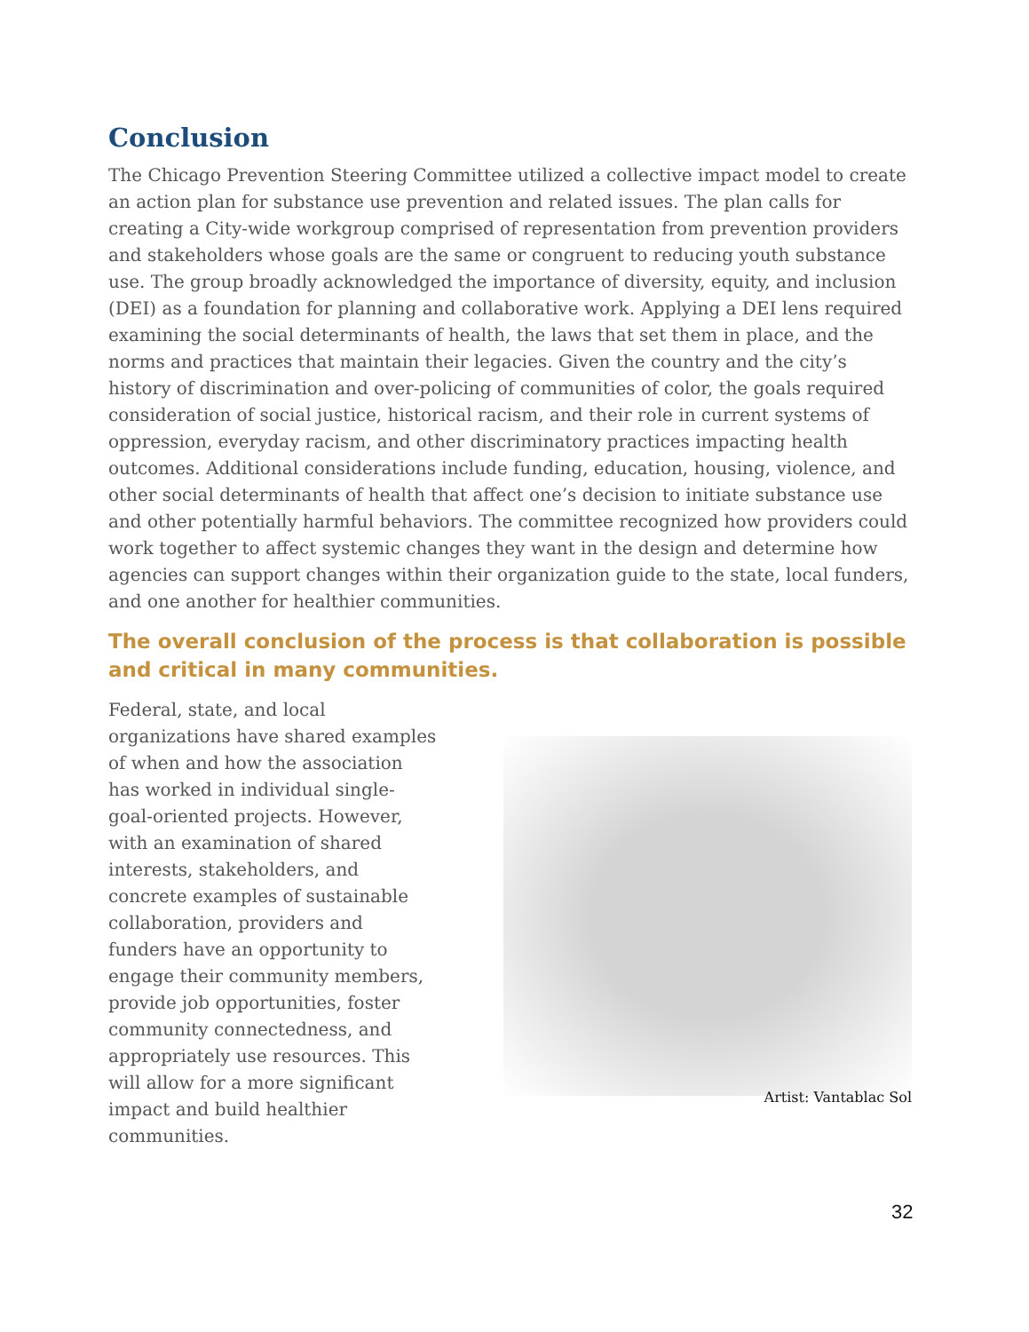Conclusion
The Chicago Prevention Steering Committee utilized a collective impact model to create an action plan for substance use prevention and related issues. The plan calls for creating a City-wide workgroup comprised of representation from prevention providers and stakeholders whose goals are the same or congruent to reducing youth substance use. The group broadly acknowledged the importance of diversity, equity, and inclusion (DEI) as a foundation for planning and collaborative work. Applying a DEI lens required examining the social determinants of health, the laws that set them in place, and the norms and practices that maintain their legacies. Given the country and the city’s history of discrimination and over-policing of communities of color, the goals required consideration of social justice, historical racism, and their role in current systems of oppression, everyday racism, and other discriminatory practices impacting health outcomes. Additional considerations include funding, education, housing, violence, and other social determinants of health that affect one’s decision to initiate substance use and other potentially harmful behaviors. The committee recognized how providers could work together to affect systemic changes they want in the design and determine how agencies can support changes within their organization guide to the state, local funders, and one another for healthier communities.
The overall conclusion of the process is that collaboration is possible and critical in many communities.
Federal, state, and local organizations have shared examples of when and how the association has worked in individual single-goal-oriented projects. However, with an examination of shared interests, stakeholders, and concrete examples of sustainable collaboration, providers and funders have an opportunity to engage their community members, provide job opportunities, foster community connectedness, and appropriately use resources. This will allow for a more significant impact and build healthier communities.
Artist: Vantablac Sol
32